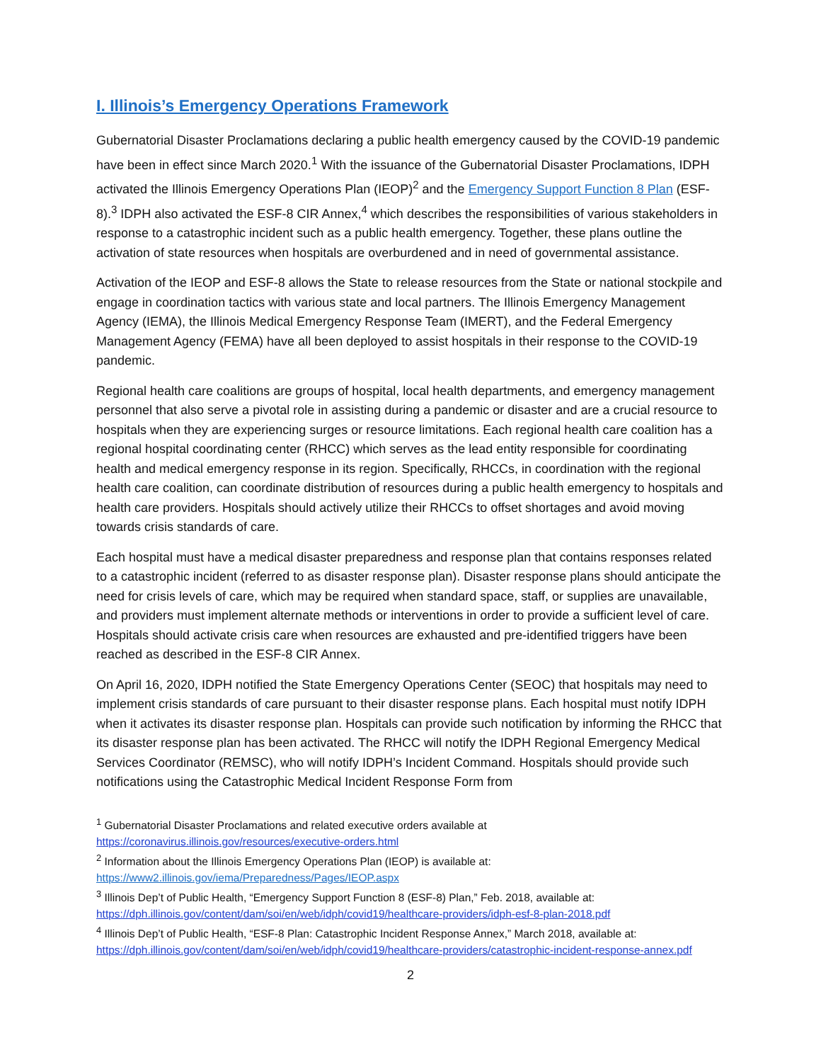I. Illinois’s Emergency Operations Framework
Gubernatorial Disaster Proclamations declaring a public health emergency caused by the COVID-19 pandemic have been in effect since March 2020.<sup>1</sup> With the issuance of the Gubernatorial Disaster Proclamations, IDPH activated the Illinois Emergency Operations Plan (IEOP)<sup>2</sup> and the Emergency Support Function 8 Plan (ESF-8).<sup>3</sup> IDPH also activated the ESF-8 CIR Annex,<sup>4</sup> which describes the responsibilities of various stakeholders in response to a catastrophic incident such as a public health emergency. Together, these plans outline the activation of state resources when hospitals are overburdened and in need of governmental assistance.
Activation of the IEOP and ESF-8 allows the State to release resources from the State or national stockpile and engage in coordination tactics with various state and local partners. The Illinois Emergency Management Agency (IEMA), the Illinois Medical Emergency Response Team (IMERT), and the Federal Emergency Management Agency (FEMA) have all been deployed to assist hospitals in their response to the COVID-19 pandemic.
Regional health care coalitions are groups of hospital, local health departments, and emergency management personnel that also serve a pivotal role in assisting during a pandemic or disaster and are a crucial resource to hospitals when they are experiencing surges or resource limitations. Each regional health care coalition has a regional hospital coordinating center (RHCC) which serves as the lead entity responsible for coordinating health and medical emergency response in its region. Specifically, RHCCs, in coordination with the regional health care coalition, can coordinate distribution of resources during a public health emergency to hospitals and health care providers. Hospitals should actively utilize their RHCCs to offset shortages and avoid moving towards crisis standards of care.
Each hospital must have a medical disaster preparedness and response plan that contains responses related to a catastrophic incident (referred to as disaster response plan). Disaster response plans should anticipate the need for crisis levels of care, which may be required when standard space, staff, or supplies are unavailable, and providers must implement alternate methods or interventions in order to provide a sufficient level of care. Hospitals should activate crisis care when resources are exhausted and pre-identified triggers have been reached as described in the ESF-8 CIR Annex.
On April 16, 2020, IDPH notified the State Emergency Operations Center (SEOC) that hospitals may need to implement crisis standards of care pursuant to their disaster response plans. Each hospital must notify IDPH when it activates its disaster response plan. Hospitals can provide such notification by informing the RHCC that its disaster response plan has been activated. The RHCC will notify the IDPH Regional Emergency Medical Services Coordinator (REMSC), who will notify IDPH’s Incident Command. Hospitals should provide such notifications using the Catastrophic Medical Incident Response Form from
<sup>1</sup> Gubernatorial Disaster Proclamations and related executive orders available at https://coronavirus.illinois.gov/resources/executive-orders.html
<sup>2</sup> Information about the Illinois Emergency Operations Plan (IEOP) is available at: https://www2.illinois.gov/iema/Preparedness/Pages/IEOP.aspx
<sup>3</sup> Illinois Dep’t of Public Health, “Emergency Support Function 8 (ESF-8) Plan,” Feb. 2018, available at: https://dph.illinois.gov/content/dam/soi/en/web/idph/covid19/healthcare-providers/idph-esf-8-plan-2018.pdf
<sup>4</sup> Illinois Dep’t of Public Health, “ESF-8 Plan: Catastrophic Incident Response Annex,” March 2018, available at: https://dph.illinois.gov/content/dam/soi/en/web/idph/covid19/healthcare-providers/catastrophic-incident-response-annex.pdf
2